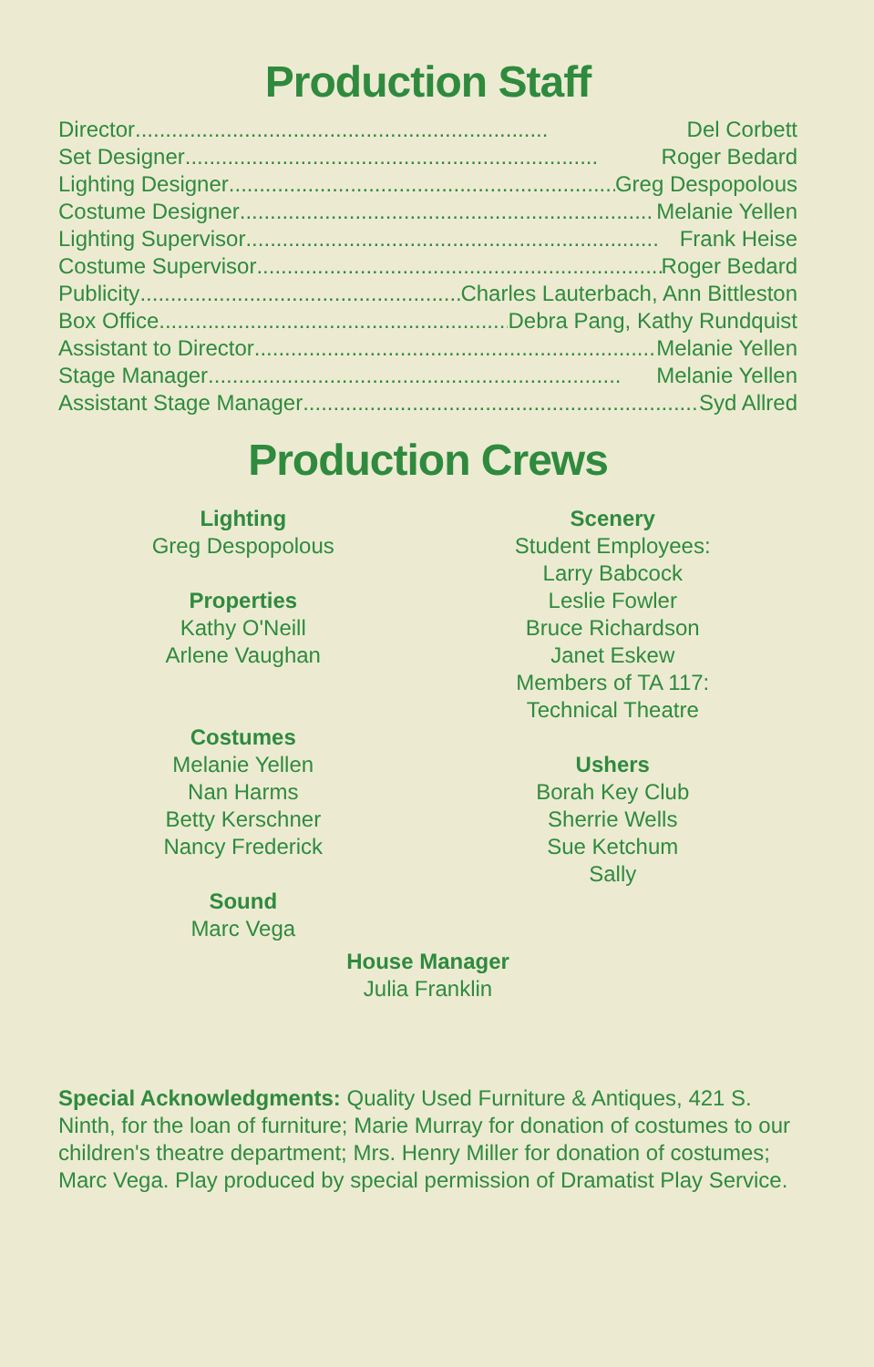Production Staff
Director.................................................................... Del Corbett
Set Designer .................................................................... Roger Bedard
Lighting Designer.................................................................... Greg Despopolous
Costume Designer.................................................................... Melanie Yellen
Lighting Supervisor.................................................................... Frank Heise
Costume Supervisor.................................................................... Roger Bedard
Publicity .................................................................... Charles Lauterbach, Ann Bittleston
Box Office .................................................................... Debra Pang, Kathy Rundquist
Assistant to Director.................................................................... Melanie Yellen
Stage Manager.................................................................... Melanie Yellen
Assistant Stage Manager.................................................................... Syd Allred
Production Crews
Lighting
Greg Despopolous
Properties
Kathy O'Neill
Arlene Vaughan
Costumes
Melanie Yellen
Nan Harms
Betty Kerschner
Nancy Frederick
Sound
Marc Vega
Scenery
Student Employees:
Larry Babcock
Leslie Fowler
Bruce Richardson
Janet Eskew
Members of TA 117:
Technical Theatre
Ushers
Borah Key Club
Sherrie Wells
Sue Ketchum
Sally
House Manager
Julia Franklin
Special Acknowledgments: Quality Used Furniture & Antiques, 421 S. Ninth, for the loan of furniture; Marie Murray for donation of costumes to our children's theatre department; Mrs. Henry Miller for donation of costumes; Marc Vega. Play produced by special permission of Dramatist Play Service.